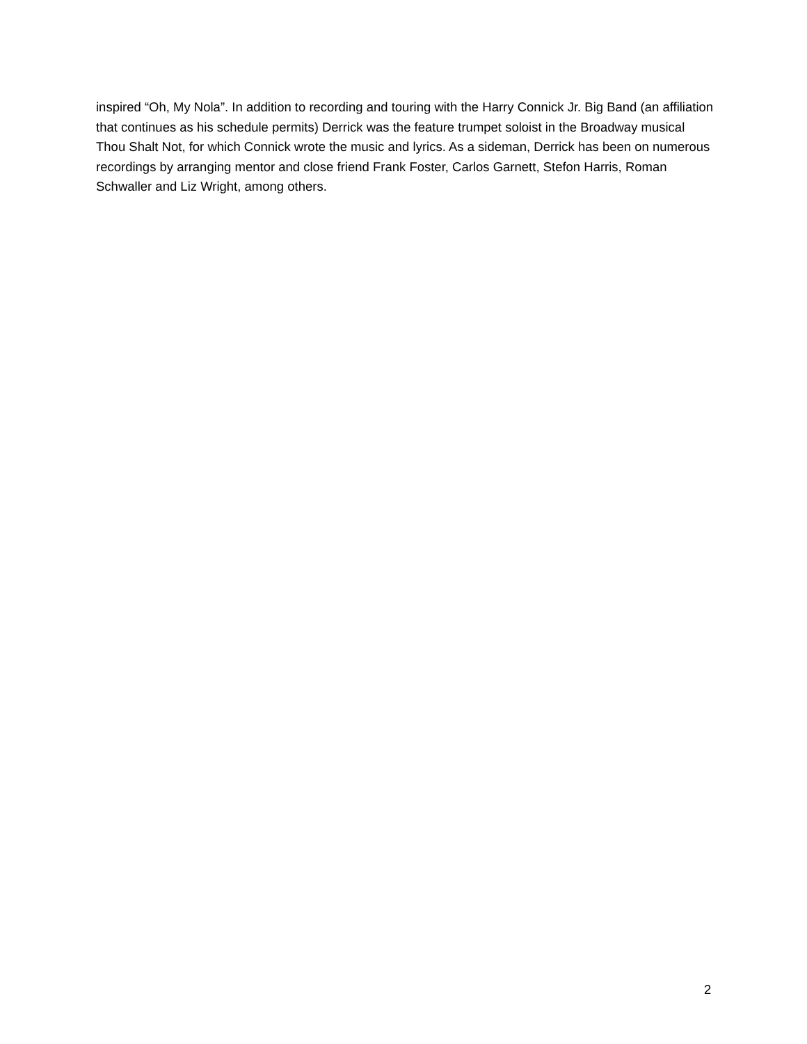inspired “Oh, My Nola”. In addition to recording and touring with the Harry Connick Jr. Big Band (an affiliation that continues as his schedule permits) Derrick was the feature trumpet soloist in the Broadway musical Thou Shalt Not, for which Connick wrote the music and lyrics. As a sideman, Derrick has been on numerous recordings by arranging mentor and close friend Frank Foster, Carlos Garnett, Stefon Harris, Roman Schwaller and Liz Wright, among others.
2